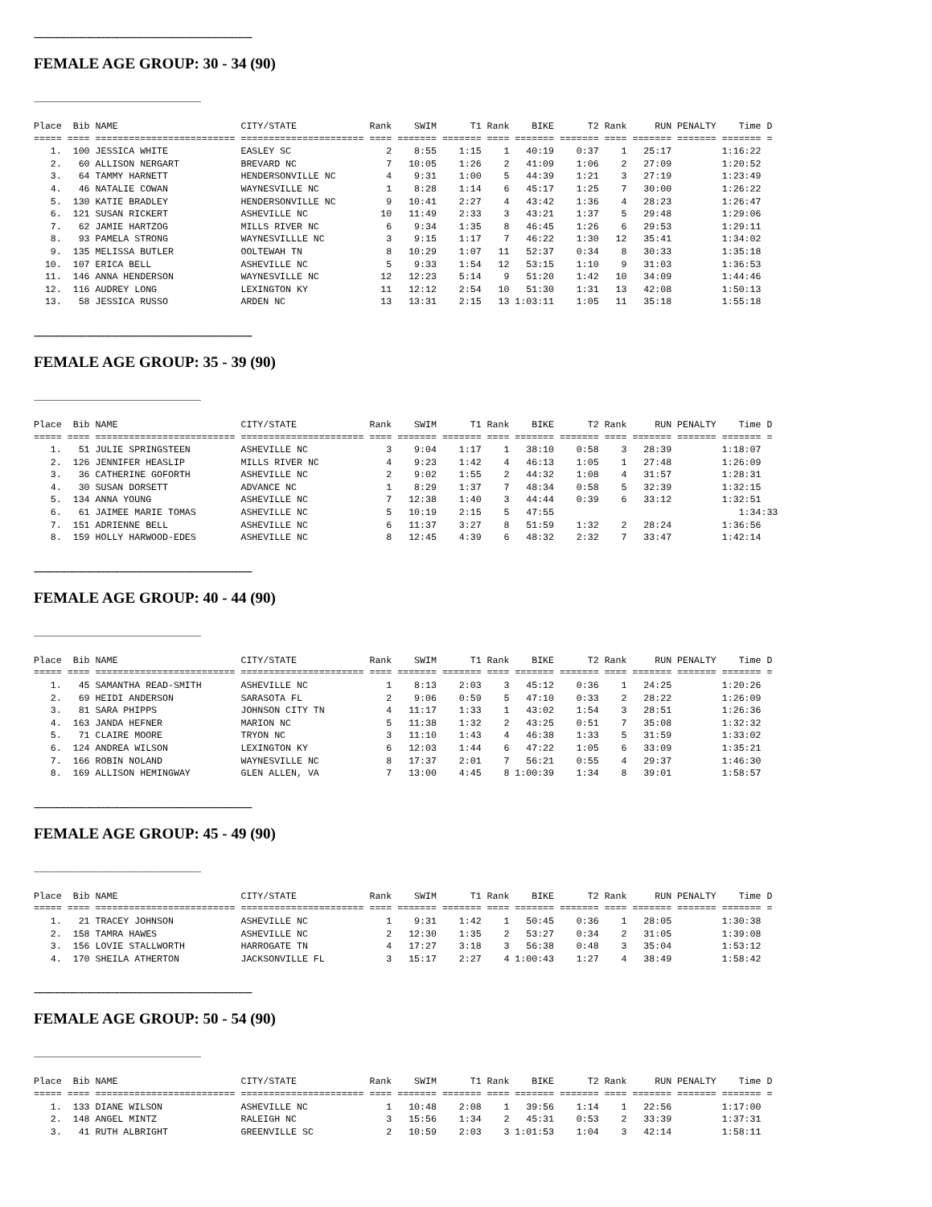--------------------------------------------------------------------------
FEMALE AGE GROUP: 30 - 34 (90)
-----------------------------------------------------------------------------------------
Place  Bib NAME                      CITY/STATE             Rank    SWIM      T1 Rank    BIKE      T2 Rank     RUN PENALTY    Time D
===== ==== ========================= ====================== ==== ======= ======= ==== ======= ======= ==== ======= ======= ======= =
   1.  100 JESSICA WHITE             EASLEY SC                 2    8:55    1:15    1   40:19    0:37    1   25:17         1:16:22
   2.   60 ALLISON NERGART           BREVARD NC                7   10:05    1:26    2   41:09    1:06    2   27:09         1:20:52
   3.   64 TAMMY HARNETT             HENDERSONVILLE NC         4    9:31    1:00    5   44:39    1:21    3   27:19         1:23:49
   4.   46 NATALIE COWAN             WAYNESVILLE NC            1    8:28    1:14    6   45:17    1:25    7   30:00         1:26:22
   5.  130 KATIE BRADLEY             HENDERSONVILLE NC         9   10:41    2:27    4   43:42    1:36    4   28:23         1:26:47
   6.  121 SUSAN RICKERT             ASHEVILLE NC             10   11:49    2:33    3   43:21    1:37    5   29:48         1:29:06
   7.   62 JAMIE HARTZOG             MILLS RIVER NC            6    9:34    1:35    8   46:45    1:26    6   29:53         1:29:11
   8.   93 PAMELA STRONG             WAYNESVILLLE NC           3    9:15    1:17    7   46:22    1:30   12   35:41         1:34:02
   9.  135 MELISSA BUTLER            OOLTEWAH TN               8   10:29    1:07   11   52:37    0:34    8   30:33         1:35:18
  10.  107 ERICA BELL                ASHEVILLE NC              5    9:33    1:54   12   53:15    1:10    9   31:03         1:36:53
  11.  146 ANNA HENDERSON            WAYNESVILLE NC           12   12:23    5:14    9   51:20    1:42   10   34:09         1:44:46
  12.  116 AUDREY LONG               LEXINGTON KY             11   12:12    2:54   10   51:30    1:31   13   42:08         1:50:13
  13.   58 JESSICA RUSSO             ARDEN NC                 13   13:31    2:15   13 1:03:11    1:05   11   35:18         1:55:18
--------------------------------------------------------------------------
FEMALE AGE GROUP: 35 - 39 (90)
-----------------------------------------------------------------------------------------
Place  Bib NAME                      CITY/STATE             Rank    SWIM      T1 Rank    BIKE      T2 Rank     RUN PENALTY    Time D
===== ==== ========================= ====================== ==== ======= ======= ==== ======= ======= ==== ======= ======= ======= =
   1.   51 JULIE SPRINGSTEEN         ASHEVILLE NC              3    9:04    1:17    1   38:10    0:58    3   28:39         1:18:07
   2.  126 JENNIFER HEASLIP          MILLS RIVER NC            4    9:23    1:42    4   46:13    1:05    1   27:48         1:26:09
   3.   36 CATHERINE GOFORTH         ASHEVILLE NC              2    9:02    1:55    2   44:32    1:08    4   31:57         1:28:31
   4.   30 SUSAN DORSETT             ADVANCE NC                1    8:29    1:37    7   48:34    0:58    5   32:39         1:32:15
   5.  134 ANNA YOUNG                ASHEVILLE NC              7   12:38    1:40    3   44:44    0:39    6   33:12         1:32:51
   6.   61 JAIMEE MARIE TOMAS        ASHEVILLE NC              5   10:19    2:15    5   47:55                                 1:34:33
   7.  151 ADRIENNE BELL             ASHEVILLE NC              6   11:37    3:27    8   51:59    1:32    2   28:24         1:36:56
   8.  159 HOLLY HARWOOD-EDES        ASHEVILLE NC              8   12:45    4:39    6   48:32    2:32    7   33:47         1:42:14
--------------------------------------------------------------------------
FEMALE AGE GROUP: 40 - 44 (90)
-----------------------------------------------------------------------------------------
Place  Bib NAME                      CITY/STATE             Rank    SWIM      T1 Rank    BIKE      T2 Rank     RUN PENALTY    Time D
===== ==== ========================= ====================== ==== ======= ======= ==== ======= ======= ==== ======= ======= ======= =
   1.   45 SAMANTHA READ-SMITH       ASHEVILLE NC              1    8:13    2:03    3   45:12    0:36    1   24:25         1:20:26
   2.   69 HEIDI ANDERSON            SARASOTA FL               2    9:06    0:59    5   47:10    0:33    2   28:22         1:26:09
   3.   81 SARA PHIPPS               JOHNSON CITY TN           4   11:17    1:33    1   43:02    1:54    3   28:51         1:26:36
   4.  163 JANDA HEFNER              MARION NC                 5   11:38    1:32    2   43:25    0:51    7   35:08         1:32:32
   5.   71 CLAIRE MOORE              TRYON NC                  3   11:10    1:43    4   46:38    1:33    5   31:59         1:33:02
   6.  124 ANDREA WILSON             LEXINGTON KY              6   12:03    1:44    6   47:22    1:05    6   33:09         1:35:21
   7.  166 ROBIN NOLAND              WAYNESVILLE NC            8   17:37    2:01    7   56:21    0:55    4   29:37         1:46:30
   8.  169 ALLISON HEMINGWAY         GLEN ALLEN, VA            7   13:00    4:45    8 1:00:39    1:34    8   39:01         1:58:57
--------------------------------------------------------------------------
FEMALE AGE GROUP: 45 - 49 (90)
-----------------------------------------------------------------------------------------
Place  Bib NAME                      CITY/STATE             Rank    SWIM      T1 Rank    BIKE      T2 Rank     RUN PENALTY    Time D
===== ==== ========================= ====================== ==== ======= ======= ==== ======= ======= ==== ======= ======= ======= =
   1.   21 TRACEY JOHNSON            ASHEVILLE NC              1    9:31    1:42    1   50:45    0:36    1   28:05         1:30:38
   2.  158 TAMRA HAWES               ASHEVILLE NC              2   12:30    1:35    2   53:27    0:34    2   31:05         1:39:08
   3.  156 LOVIE STALLWORTH          HARROGATE TN              4   17:27    3:18    3   56:38    0:48    3   35:04         1:53:12
   4.  170 SHEILA ATHERTON           JACKSONVILLE FL           3   15:17    2:27    4 1:00:43    1:27    4   38:49         1:58:42
--------------------------------------------------------------------------
FEMALE AGE GROUP: 50 - 54 (90)
-----------------------------------------------------------------------------------------
Place  Bib NAME                      CITY/STATE             Rank    SWIM      T1 Rank    BIKE      T2 Rank     RUN PENALTY    Time D
===== ==== ========================= ====================== ==== ======= ======= ==== ======= ======= ==== ======= ======= ======= =
   1.  133 DIANE WILSON              ASHEVILLE NC              1   10:48    2:08    1   39:56    1:14    1   22:56         1:17:00
   2.  148 ANGEL MINTZ               RALEIGH NC                3   15:56    1:34    2   45:31    0:53    2   33:39         1:37:31
   3.   41 RUTH ALBRIGHT             GREENVILLE SC             2   10:59    2:03    3 1:01:53    1:04    3   42:14         1:58:11